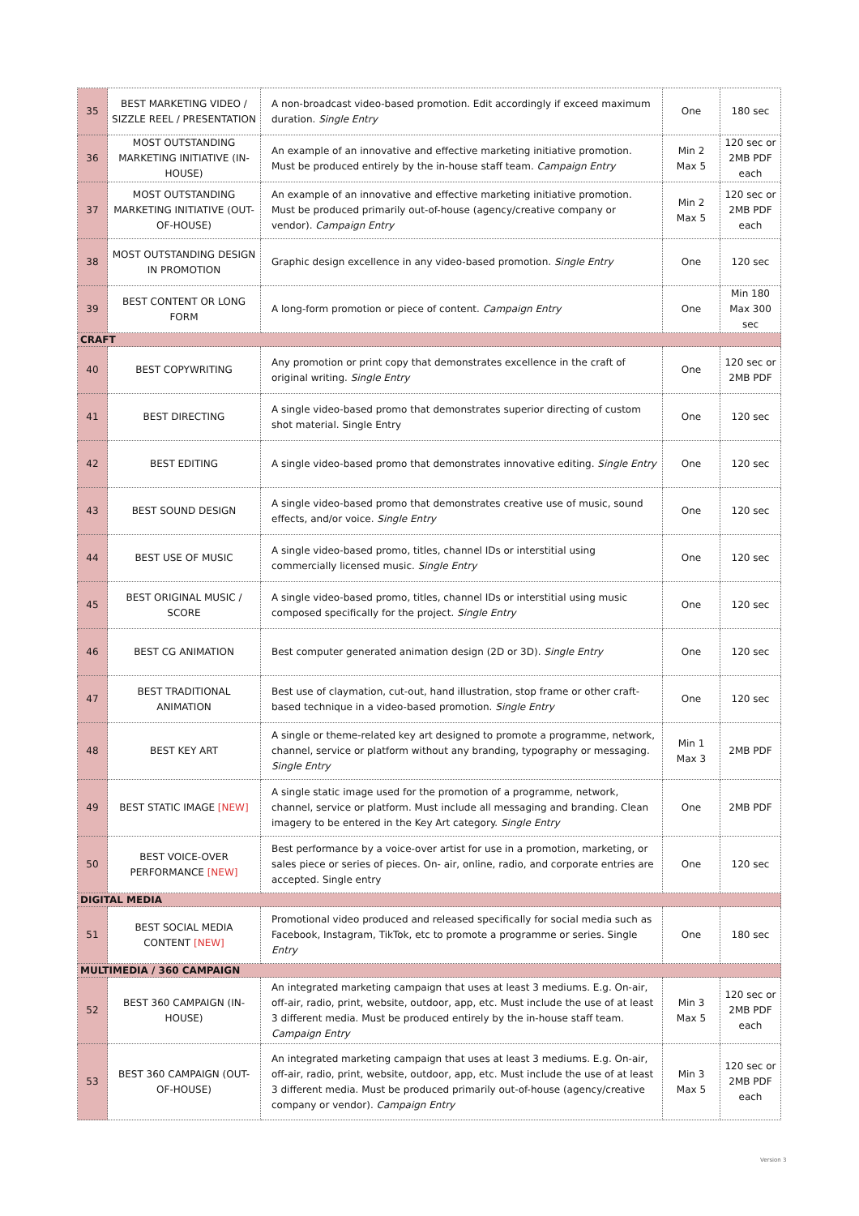| 35 | BEST MARKETING VIDEO / SIZZLE REEL / PRESENTATION | A non-broadcast video-based promotion. Edit accordingly if exceed maximum duration. Single Entry | One | 180 sec |
| 36 | MOST OUTSTANDING MARKETING INITIATIVE (IN-HOUSE) | An example of an innovative and effective marketing initiative promotion. Must be produced entirely by the in-house staff team. Campaign Entry | Min 2 Max 5 | 120 sec or 2MB PDF each |
| 37 | MOST OUTSTANDING MARKETING INITIATIVE (OUT-OF-HOUSE) | An example of an innovative and effective marketing initiative promotion. Must be produced primarily out-of-house (agency/creative company or vendor). Campaign Entry | Min 2 Max 5 | 120 sec or 2MB PDF each |
| 38 | MOST OUTSTANDING DESIGN IN PROMOTION | Graphic design excellence in any video-based promotion. Single Entry | One | 120 sec |
| 39 | BEST CONTENT OR LONG FORM | A long-form promotion or piece of content. Campaign Entry | One | Min 180 Max 300 sec |
| CRAFT | | | | |
| 40 | BEST COPYWRITING | Any promotion or print copy that demonstrates excellence in the craft of original writing. Single Entry | One | 120 sec or 2MB PDF |
| 41 | BEST DIRECTING | A single video-based promo that demonstrates superior directing of custom shot material. Single Entry | One | 120 sec |
| 42 | BEST EDITING | A single video-based promo that demonstrates innovative editing. Single Entry | One | 120 sec |
| 43 | BEST SOUND DESIGN | A single video-based promo that demonstrates creative use of music, sound effects, and/or voice. Single Entry | One | 120 sec |
| 44 | BEST USE OF MUSIC | A single video-based promo, titles, channel IDs or interstitial using commercially licensed music. Single Entry | One | 120 sec |
| 45 | BEST ORIGINAL MUSIC / SCORE | A single video-based promo, titles, channel IDs or interstitial using music composed specifically for the project. Single Entry | One | 120 sec |
| 46 | BEST CG ANIMATION | Best computer generated animation design (2D or 3D). Single Entry | One | 120 sec |
| 47 | BEST TRADITIONAL ANIMATION | Best use of claymation, cut-out, hand illustration, stop frame or other craft-based technique in a video-based promotion. Single Entry | One | 120 sec |
| 48 | BEST KEY ART | A single or theme-related key art designed to promote a programme, network, channel, service or platform without any branding, typography or messaging. Single Entry | Min 1 Max 3 | 2MB PDF |
| 49 | BEST STATIC IMAGE [NEW] | A single static image used for the promotion of a programme, network, channel, service or platform. Must include all messaging and branding. Clean imagery to be entered in the Key Art category. Single Entry | One | 2MB PDF |
| 50 | BEST VOICE-OVER PERFORMANCE [NEW] | Best performance by a voice-over artist for use in a promotion, marketing, or sales piece or series of pieces. On- air, online, radio, and corporate entries are accepted. Single entry | One | 120 sec |
| DIGITAL MEDIA | | | | |
| 51 | BEST SOCIAL MEDIA CONTENT [NEW] | Promotional video produced and released specifically for social media such as Facebook, Instagram, TikTok, etc to promote a programme or series. Single Entry | One | 180 sec |
| MULTIMEDIA / 360 CAMPAIGN | | | | |
| 52 | BEST 360 CAMPAIGN (IN-HOUSE) | An integrated marketing campaign that uses at least 3 mediums. E.g. On-air, off-air, radio, print, website, outdoor, app, etc. Must include the use of at least 3 different media. Must be produced entirely by the in-house staff team. Campaign Entry | Min 3 Max 5 | 120 sec or 2MB PDF each |
| 53 | BEST 360 CAMPAIGN (OUT-OF-HOUSE) | An integrated marketing campaign that uses at least 3 mediums. E.g. On-air, off-air, radio, print, website, outdoor, app, etc. Must include the use of at least 3 different media. Must be produced primarily out-of-house (agency/creative company or vendor). Campaign Entry | Min 3 Max 5 | 120 sec or 2MB PDF each |
Version 3